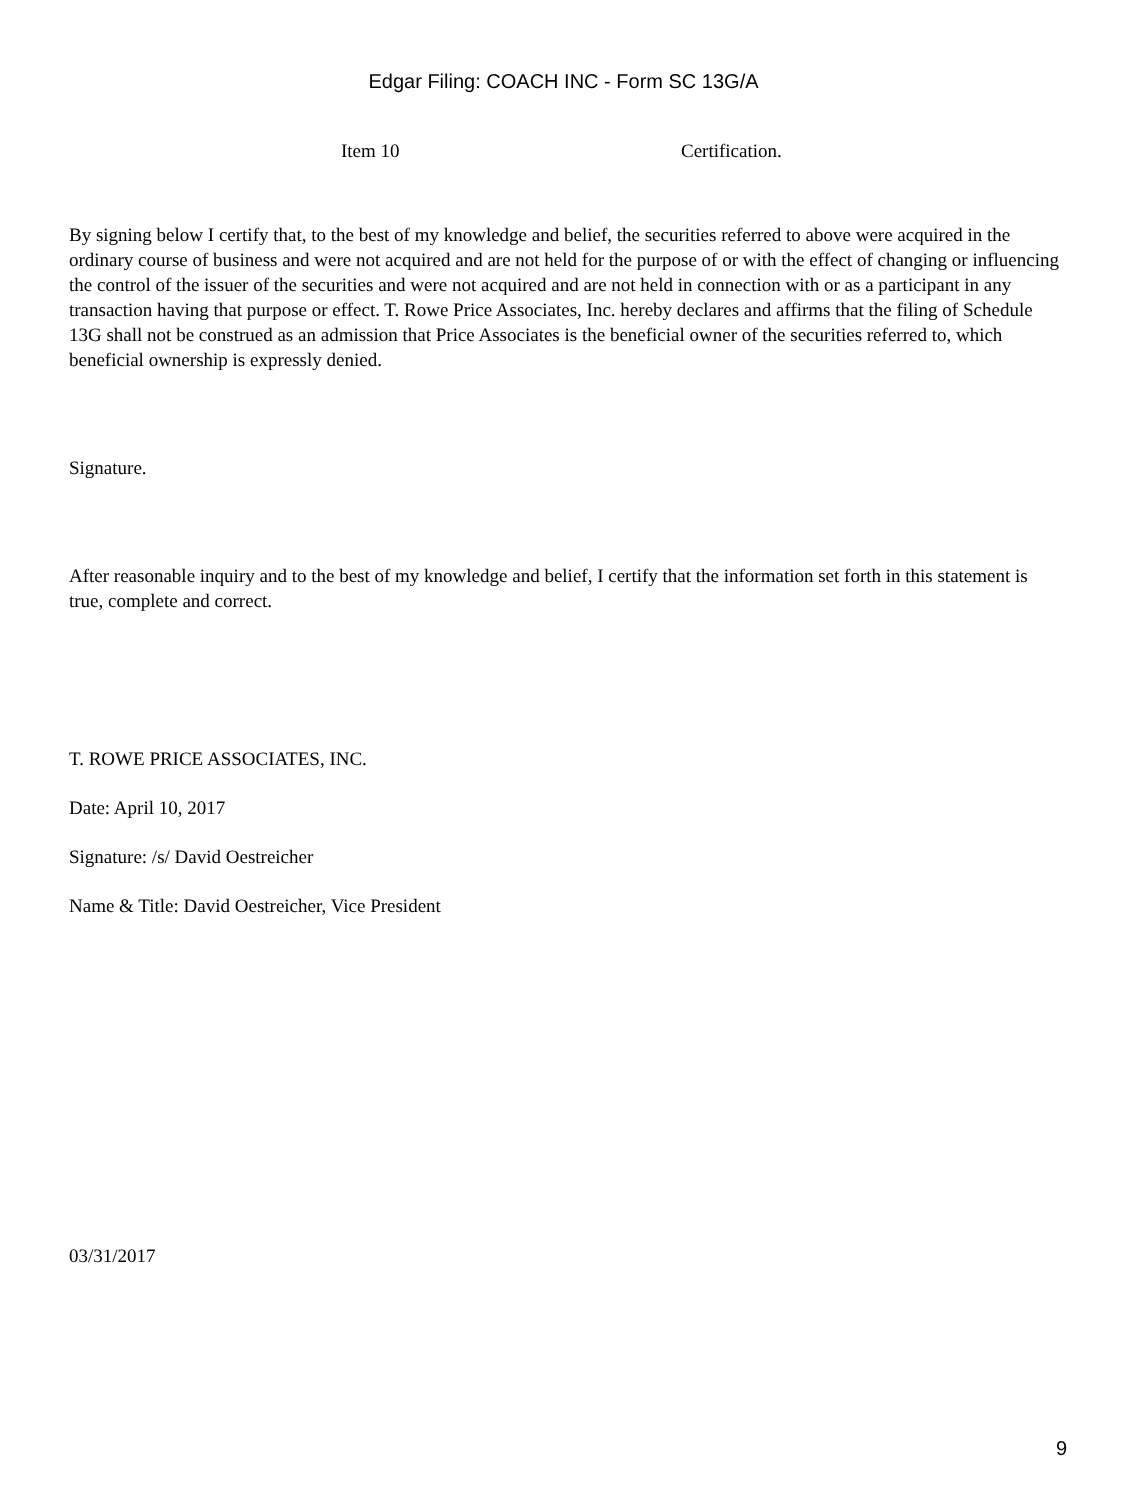Edgar Filing: COACH INC - Form SC 13G/A
Item 10 Certification.
By signing below I certify that, to the best of my knowledge and belief, the securities referred to above were acquired in the ordinary course of business and were not acquired and are not held for the purpose of or with the effect of changing or influencing the control of the issuer of the securities and were not acquired and are not held in connection with or as a participant in any transaction having that purpose or effect. T. Rowe Price Associates, Inc. hereby declares and affirms that the filing of Schedule 13G shall not be construed as an admission that Price Associates is the beneficial owner of the securities referred to, which beneficial ownership is expressly denied.
Signature.
After reasonable inquiry and to the best of my knowledge and belief, I certify that the information set forth in this statement is true, complete and correct.
T. ROWE PRICE ASSOCIATES, INC.
Date: April 10, 2017
Signature: /s/ David Oestreicher
Name & Title: David Oestreicher, Vice President
03/31/2017
9